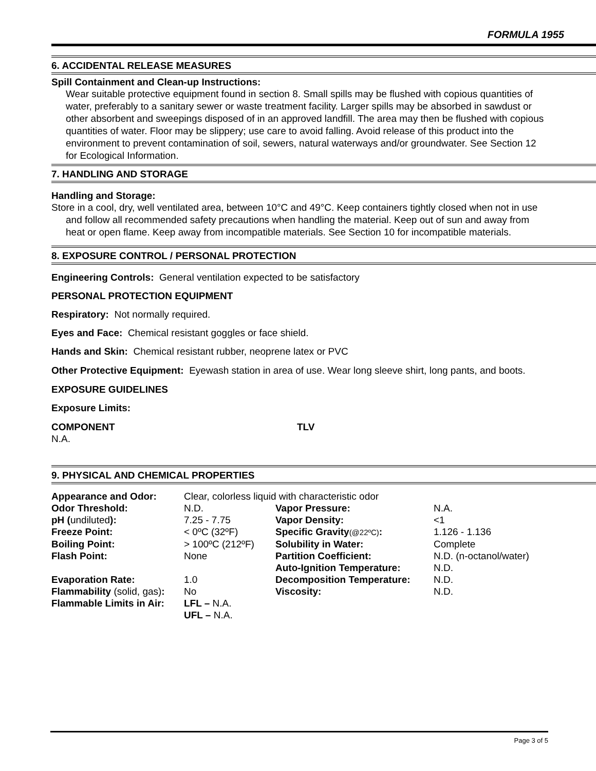FORMULA 1955
6. ACCIDENTAL RELEASE MEASURES
Spill Containment and Clean-up Instructions:
Wear suitable protective equipment found in section 8. Small spills may be flushed with copious quantities of water, preferably to a sanitary sewer or waste treatment facility. Larger spills may be absorbed in sawdust or other absorbent and sweepings disposed of in an approved landfill. The area may then be flushed with copious quantities of water. Floor may be slippery; use care to avoid falling. Avoid release of this product into the environment to prevent contamination of soil, sewers, natural waterways and/or groundwater. See Section 12 for Ecological Information.
7. HANDLING AND STORAGE
Handling and Storage:
Store in a cool, dry, well ventilated area, between 10°C and 49°C. Keep containers tightly closed when not in use and follow all recommended safety precautions when handling the material. Keep out of sun and away from heat or open flame. Keep away from incompatible materials. See Section 10 for incompatible materials.
8. EXPOSURE CONTROL / PERSONAL PROTECTION
Engineering Controls: General ventilation expected to be satisfactory
PERSONAL PROTECTION EQUIPMENT
Respiratory: Not normally required.
Eyes and Face: Chemical resistant goggles or face shield.
Hands and Skin: Chemical resistant rubber, neoprene latex or PVC
Other Protective Equipment: Eyewash station in area of use. Wear long sleeve shirt, long pants, and boots.
EXPOSURE GUIDELINES
Exposure Limits:
| COMPONENT | TLV |
| N.A. | |
9. PHYSICAL AND CHEMICAL PROPERTIES
| Appearance and Odor: | Clear, colorless liquid with characteristic odor | | |
| Odor Threshold: | N.D. | Vapor Pressure: | N.A. |
| pH ( undiluted ): | 7.25 - 7.75 | Vapor Density: | <1 |
| Freeze Point: | < 0ºC (32ºF) | Specific Gravity (@22ºC) : | 1.126 - 1.136 |
| Boiling Point: | > 100ºC (212ºF) | Solubility in Water: | Complete |
| Flash Point: | None | Partition Coefficient: | N.D. (n-octanol/water) |
| | | Auto-Ignition Temperature: | N.D. |
| Evaporation Rate: | 1.0 | Decomposition Temperature: | N.D. |
| Flammability (solid, gas) : | No | Viscosity: | N.D. |
| Flammable Limits in Air: | LFL – N.A. | | |
| | UFL – N.A. | | |
Page 3 of 5